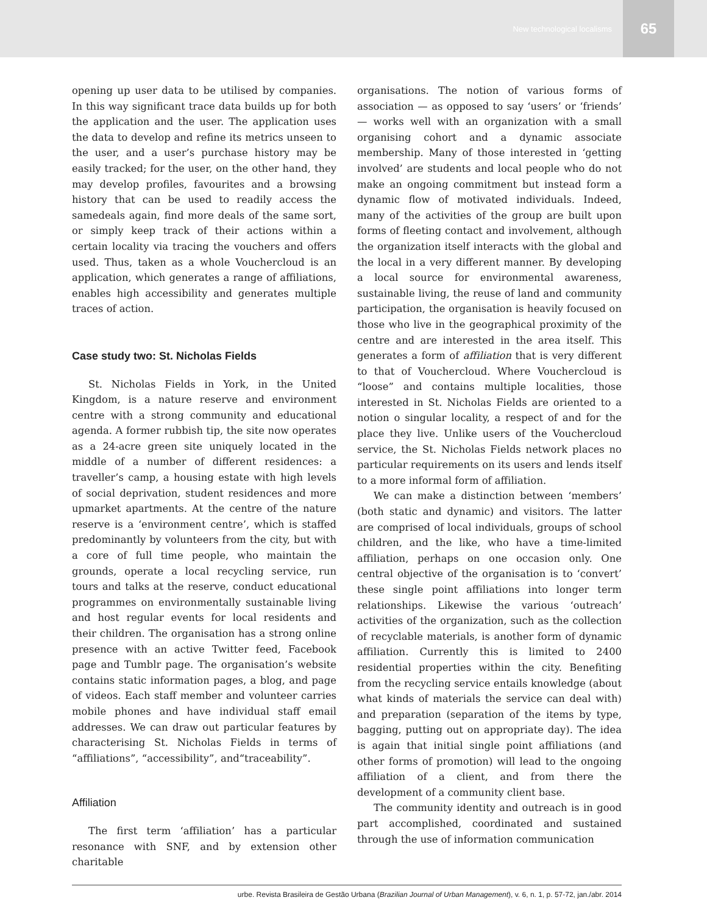New technological localisms 65
opening up user data to be utilised by companies. In this way significant trace data builds up for both the application and the user. The application uses the data to develop and refine its metrics unseen to the user, and a user’s purchase history may be easily tracked; for the user, on the other hand, they may develop profiles, favourites and a browsing history that can be used to readily access the samedeals again, find more deals of the same sort, or simply keep track of their actions within a certain locality via tracing the vouchers and offers used. Thus, taken as a whole Vouchercloud is an application, which generates a range of affiliations, enables high accessibility and generates multiple traces of action.
Case study two: St. Nicholas Fields
St. Nicholas Fields in York, in the United Kingdom, is a nature reserve and environment centre with a strong community and educational agenda. A former rubbish tip, the site now operates as a 24-acre green site uniquely located in the middle of a number of different residences: a traveller’s camp, a housing estate with high levels of social deprivation, student residences and more upmarket apartments. At the centre of the nature reserve is a ‘environment centre’, which is staffed predominantly by volunteers from the city, but with a core of full time people, who maintain the grounds, operate a local recycling service, run tours and talks at the reserve, conduct educational programmes on environmentally sustainable living and host regular events for local residents and their children. The organisation has a strong online presence with an active Twitter feed, Facebook page and Tumblr page. The organisation’s website contains static information pages, a blog, and page of videos. Each staff member and volunteer carries mobile phones and have individual staff email addresses. We can draw out particular features by characterising St. Nicholas Fields in terms of “affiliations”, “accessibility”, and“traceability”.
Affiliation
The first term ‘affiliation’ has a particular resonance with SNF, and by extension other charitable
organisations. The notion of various forms of association — as opposed to say ‘users’ or ‘friends’ — works well with an organization with a small organising cohort and a dynamic associate membership. Many of those interested in ‘getting involved’ are students and local people who do not make an ongoing commitment but instead form a dynamic flow of motivated individuals. Indeed, many of the activities of the group are built upon forms of fleeting contact and involvement, although the organization itself interacts with the global and the local in a very different manner. By developing a local source for environmental awareness, sustainable living, the reuse of land and community participation, the organisation is heavily focused on those who live in the geographical proximity of the centre and are interested in the area itself. This generates a form of affiliation that is very different to that of Vouchercloud. Where Vouchercloud is “loose” and contains multiple localities, those interested in St. Nicholas Fields are oriented to a notion o singular locality, a respect of and for the place they live. Unlike users of the Vouchercloud service, the St. Nicholas Fields network places no particular requirements on its users and lends itself to a more informal form of affiliation.
We can make a distinction between ‘members’ (both static and dynamic) and visitors. The latter are comprised of local individuals, groups of school children, and the like, who have a time-limited affiliation, perhaps on one occasion only. One central objective of the organisation is to ‘convert’ these single point affiliations into longer term relationships. Likewise the various ‘outreach’ activities of the organization, such as the collection of recyclable materials, is another form of dynamic affiliation. Currently this is limited to 2400 residential properties within the city. Benefiting from the recycling service entails knowledge (about what kinds of materials the service can deal with) and preparation (separation of the items by type, bagging, putting out on appropriate day). The idea is again that initial single point affiliations (and other forms of promotion) will lead to the ongoing affiliation of a client, and from there the development of a community client base.
The community identity and outreach is in good part accomplished, coordinated and sustained through the use of information communication
urbe. Revista Brasileira de Gestão Urbana (Brazilian Journal of Urban Management), v. 6, n. 1, p. 57-72, jan./abr. 2014